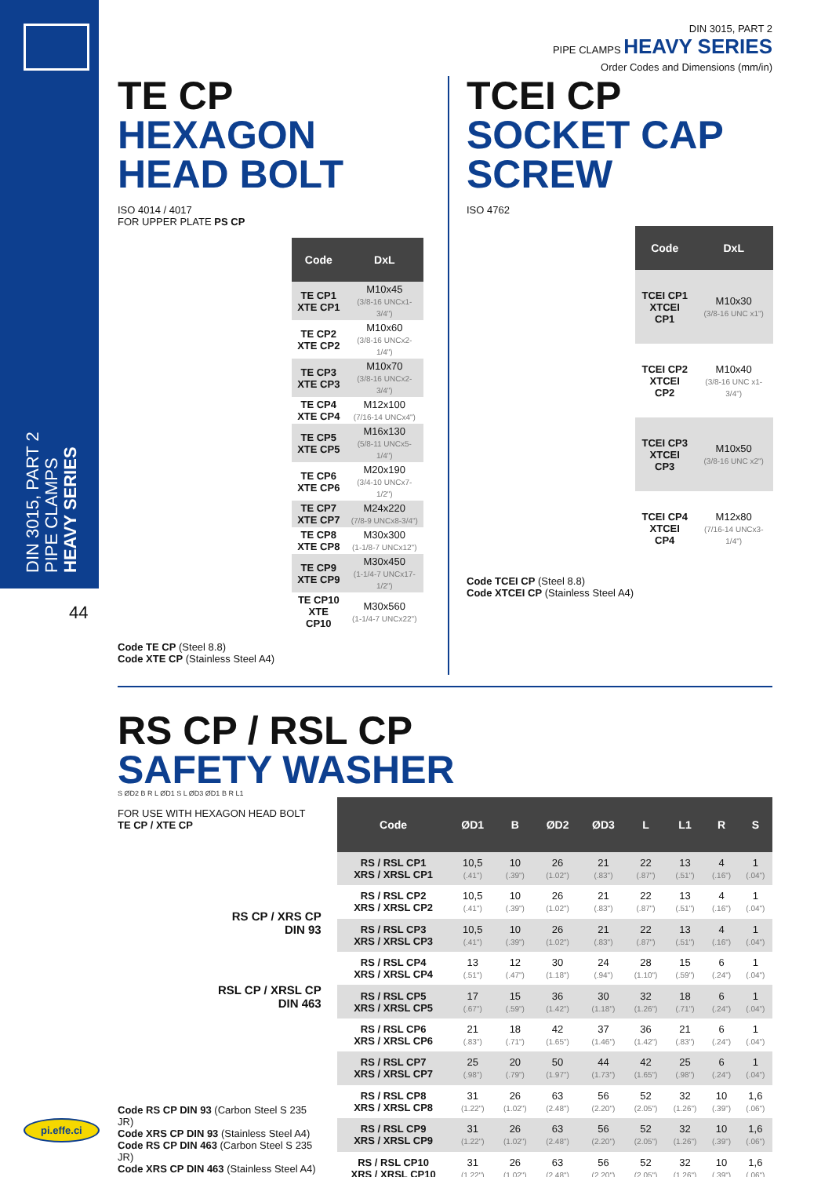DIN 3015, PART 2 PIPE CLAMPS HEAVY SERIES
44
DIN 3015, PART 2
PIPE CLAMPS HEAVY SERIES
Order Codes and Dimensions (mm/in)
TE CP
HEXAGON HEAD BOLT
ISO 4014 / 4017
FOR UPPER PLATE PS CP
| Code | DxL |
| --- | --- |
| TE CP1 XTE CP1 | M10x45 (3/8-16 UNCx1-3/4") |
| TE CP2 XTE CP2 | M10x60 (3/8-16 UNCx2-1/4") |
| TE CP3 XTE CP3 | M10x70 (3/8-16 UNCx2-3/4") |
| TE CP4 XTE CP4 | M12x100 (7/16-14 UNCx4") |
| TE CP5 XTE CP5 | M16x130 (5/8-11 UNCx5-1/4") |
| TE CP6 XTE CP6 | M20x190 (3/4-10 UNCx7-1/2") |
| TE CP7 XTE CP7 | M24x220 (7/8-9 UNCx8-3/4") |
| TE CP8 XTE CP8 | M30x300 (1-1/8-7 UNCx12") |
| TE CP9 XTE CP9 | M30x450 (1-1/4-7 UNCx17-1/2") |
| TE CP10 XTE CP10 | M30x560 (1-1/4-7 UNCx22") |
Code TE CP (Steel 8.8)
Code XTE CP (Stainless Steel A4)
TCEI CP
SOCKET CAP SCREW
ISO 4762
| Code | DxL |
| --- | --- |
| TCEI CP1 XTCEI CP1 | M10x30 (3/8-16 UNC x1") |
| TCEI CP2 XTCEI CP2 | M10x40 (3/8-16 UNC x1-3/4") |
| TCEI CP3 XTCEI CP3 | M10x50 (3/8-16 UNC x2") |
| TCEI CP4 XTCEI CP4 | M12x80 (7/16-14 UNCx3-1/4") |
Code TCEI CP (Steel 8.8)
Code XTCEI CP (Stainless Steel A4)
RS CP / RSL CP
SAFETY WASHER
S ØD2 B R L ØD1 S L ØD3 ØD1 B R L1
FOR USE WITH HEXAGON HEAD BOLT
TE CP / XTE CP
RS CP / XRS CP
DIN 93
RSL CP / XRSL CP
DIN 463
Code RS CP DIN 93 (Carbon Steel S 235 JR)
Code XRS CP DIN 93 (Stainless Steel A4)
Code RS CP DIN 463 (Carbon Steel S 235 JR)
Code XRS CP DIN 463 (Stainless Steel A4)
| Code | ØD1 | B | ØD2 | ØD3 | L | L1 | R | S |
| --- | --- | --- | --- | --- | --- | --- | --- | --- |
| RS / RSL CP1 XRS / XRSL CP1 | 10,5 (.41") | 10 (.39") | 26 (1.02") | 21 (.83") | 22 (.87") | 13 (.51") | 4 (.16") | 1 (.04") |
| RS / RSL CP2 XRS / XRSL CP2 | 10,5 (.41") | 10 (.39") | 26 (1.02") | 21 (.83") | 22 (.87") | 13 (.51") | 4 (.16") | 1 (.04") |
| RS / RSL CP3 XRS / XRSL CP3 | 10,5 (.41") | 10 (.39") | 26 (1.02") | 21 (.83") | 22 (.87") | 13 (.51") | 4 (.16") | 1 (.04") |
| RS / RSL CP4 XRS / XRSL CP4 | 13 (.51") | 12 (.47") | 30 (1.18") | 24 (.94") | 28 (1.10") | 15 (.59") | 6 (.24") | 1 (.04") |
| RS / RSL CP5 XRS / XRSL CP5 | 17 (.67") | 15 (.59") | 36 (1.42") | 30 (1.18") | 32 (1.26") | 18 (.71") | 6 (.24") | 1 (.04") |
| RS / RSL CP6 XRS / XRSL CP6 | 21 (.83") | 18 (.71") | 42 (1.65") | 37 (1.46") | 36 (1.42") | 21 (.83") | 6 (.24") | 1 (.04") |
| RS / RSL CP7 XRS / XRSL CP7 | 25 (.98") | 20 (.79") | 50 (1.97") | 44 (1.73") | 42 (1.65") | 25 (.98") | 6 (.24") | 1 (.04") |
| RS / RSL CP8 XRS / XRSL CP8 | 31 (1.22") | 26 (1.02") | 63 (2.48") | 56 (2.20") | 52 (2.05") | 32 (1.26") | 10 (.39") | 1,6 (.06") |
| RS / RSL CP9 XRS / XRSL CP9 | 31 (1.22") | 26 (1.02") | 63 (2.48") | 56 (2.20") | 52 (2.05") | 32 (1.26") | 10 (.39") | 1,6 (.06") |
| RS / RSL CP10 XRS / XRSL CP10 | 31 (1.22") | 26 (1.02") | 63 (2.48") | 56 (2.20") | 52 (2.05") | 32 (1.26") | 10 (.39") | 1,6 (.06") |
pi.effe.ci